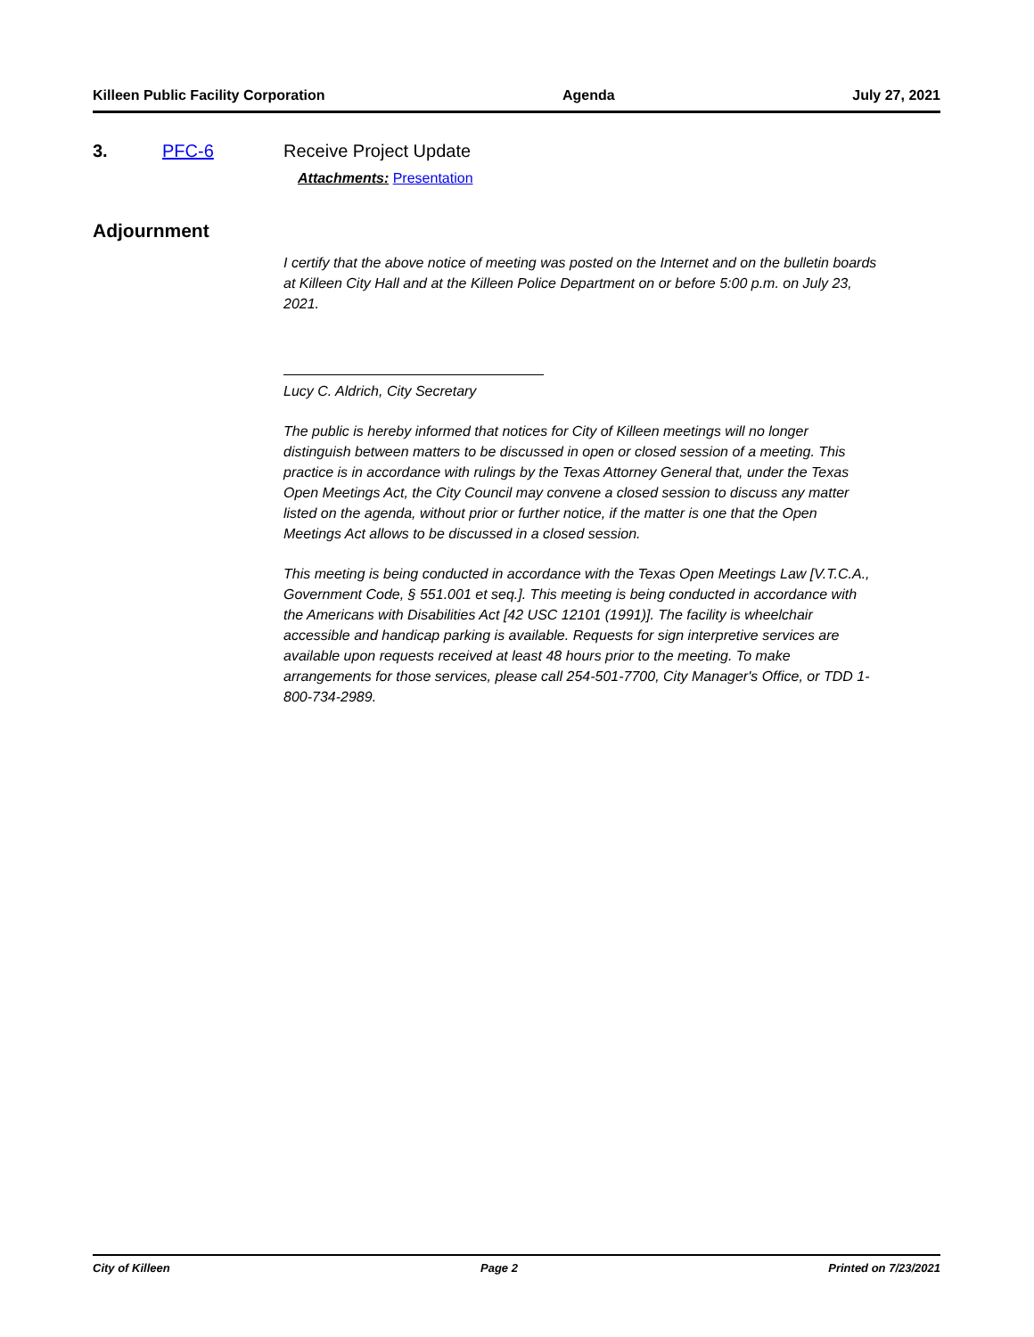Killeen Public Facility Corporation Agenda July 27, 2021
3. PFC-6 Receive Project Update
Attachments: Presentation
Adjournment
I certify that the above notice of meeting was posted on the Internet and on the bulletin boards at Killeen City Hall and at the Killeen Police Department on or before 5:00 p.m. on July 23, 2021.
Lucy C. Aldrich, City Secretary
The public is hereby informed that notices for City of Killeen meetings will no longer distinguish between matters to be discussed in open or closed session of a meeting. This practice is in accordance with rulings by the Texas Attorney General that, under the Texas Open Meetings Act, the City Council may convene a closed session to discuss any matter listed on the agenda, without prior or further notice, if the matter is one that the Open Meetings Act allows to be discussed in a closed session.
This meeting is being conducted in accordance with the Texas Open Meetings Law [V.T.C.A., Government Code, § 551.001 et seq.]. This meeting is being conducted in accordance with the Americans with Disabilities Act [42 USC 12101 (1991)]. The facility is wheelchair accessible and handicap parking is available. Requests for sign interpretive services are available upon requests received at least 48 hours prior to the meeting. To make arrangements for those services, please call 254-501-7700, City Manager's Office, or TDD 1-800-734-2989.
City of Killeen Page 2 Printed on 7/23/2021